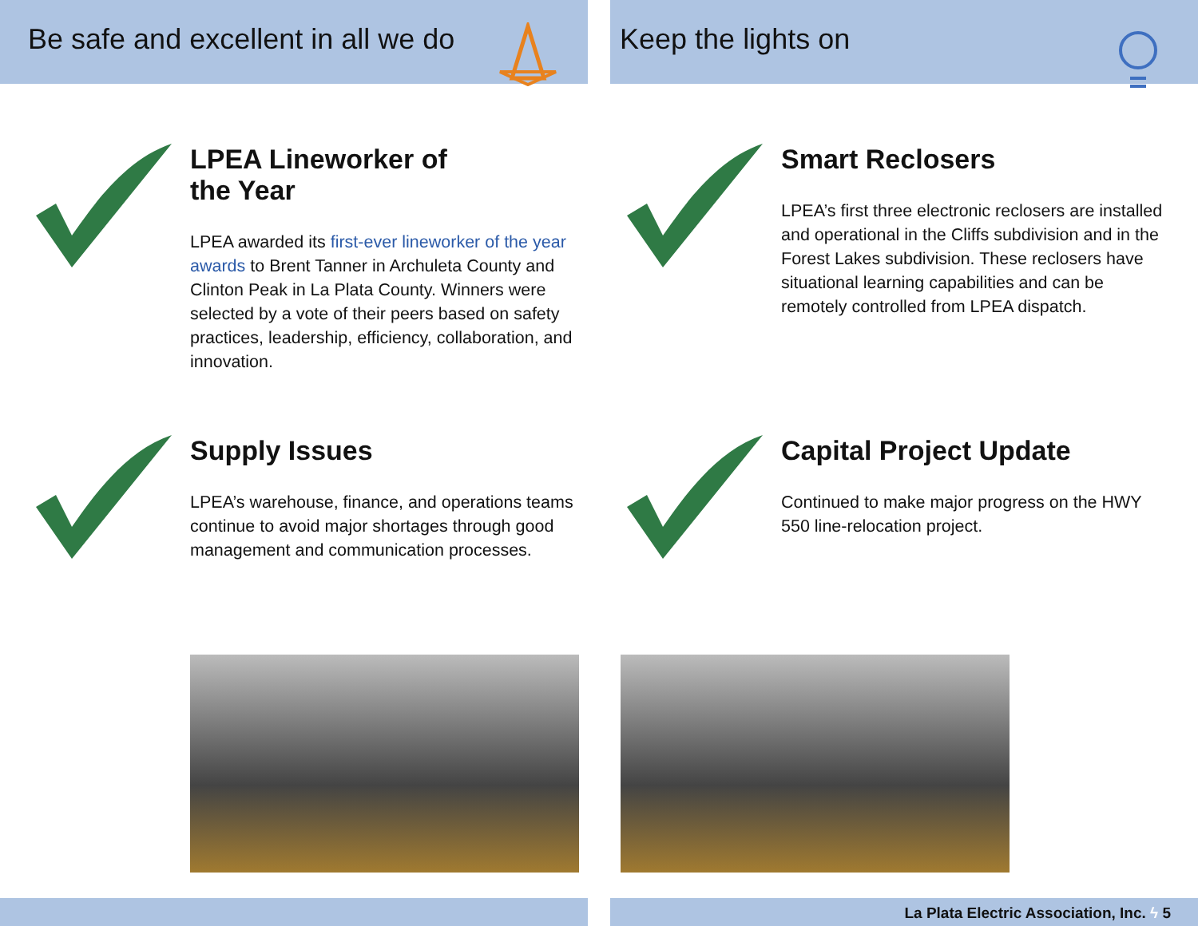Be safe and excellent in all we do Keep the lights on
LPEA Lineworker of
the Year
LPEA awarded its first-ever lineworker of the year awards to Brent Tanner in Archuleta County and Clinton Peak in La Plata County. Winners were selected by a vote of their peers based on safety practices, leadership, efficiency, collaboration, and innovation.
Smart Reclosers
LPEA’s first three electronic reclosers are installed and operational in the Cliffs subdivision and in the Forest Lakes subdivision. These reclosers have situational learning capabilities and can be remotely controlled from LPEA dispatch.
Supply Issues
LPEA’s warehouse, finance, and operations teams continue to avoid major shortages through good management and communication processes.
Capital Project Update
Continued to make major progress on the HWY 550 line-relocation project.
La Plata Electric Association, Inc. ϟ 5